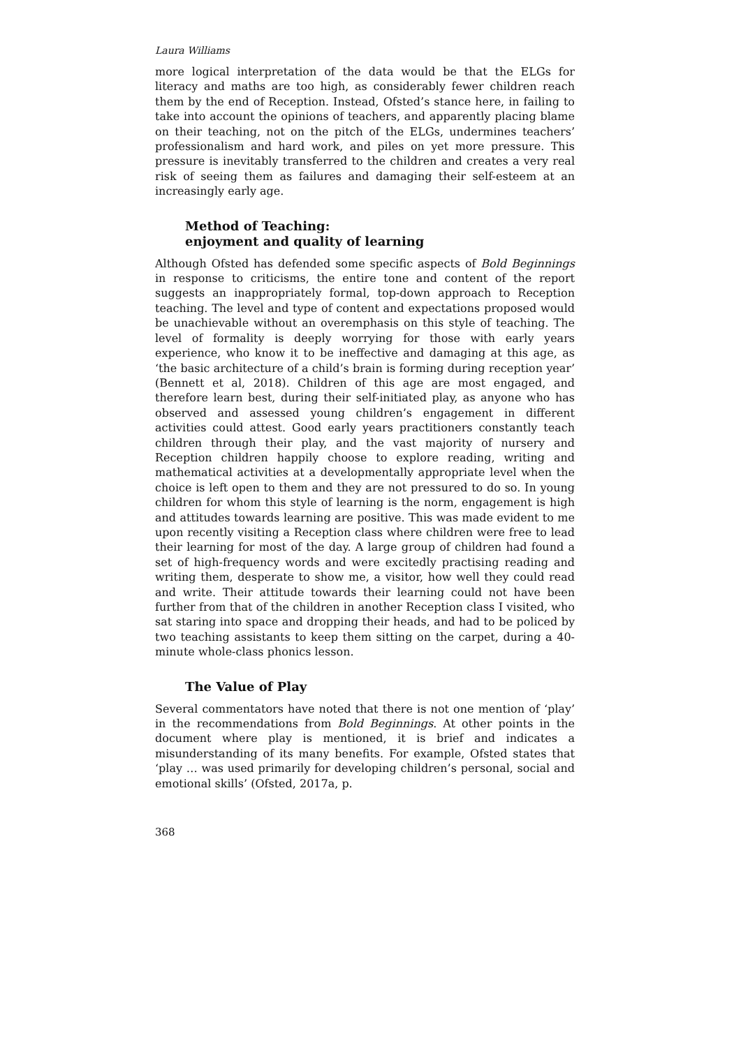Laura Williams
more logical interpretation of the data would be that the ELGs for literacy and maths are too high, as considerably fewer children reach them by the end of Reception. Instead, Ofsted’s stance here, in failing to take into account the opinions of teachers, and apparently placing blame on their teaching, not on the pitch of the ELGs, undermines teachers’ professionalism and hard work, and piles on yet more pressure. This pressure is inevitably transferred to the children and creates a very real risk of seeing them as failures and damaging their self-esteem at an increasingly early age.
Method of Teaching:
enjoyment and quality of learning
Although Ofsted has defended some specific aspects of Bold Beginnings in response to criticisms, the entire tone and content of the report suggests an inappropriately formal, top-down approach to Reception teaching. The level and type of content and expectations proposed would be unachievable without an overemphasis on this style of teaching. The level of formality is deeply worrying for those with early years experience, who know it to be ineffective and damaging at this age, as ‘the basic architecture of a child’s brain is forming during reception year’ (Bennett et al, 2018). Children of this age are most engaged, and therefore learn best, during their self-initiated play, as anyone who has observed and assessed young children’s engagement in different activities could attest. Good early years practitioners constantly teach children through their play, and the vast majority of nursery and Reception children happily choose to explore reading, writing and mathematical activities at a developmentally appropriate level when the choice is left open to them and they are not pressured to do so. In young children for whom this style of learning is the norm, engagement is high and attitudes towards learning are positive. This was made evident to me upon recently visiting a Reception class where children were free to lead their learning for most of the day. A large group of children had found a set of high-frequency words and were excitedly practising reading and writing them, desperate to show me, a visitor, how well they could read and write. Their attitude towards their learning could not have been further from that of the children in another Reception class I visited, who sat staring into space and dropping their heads, and had to be policed by two teaching assistants to keep them sitting on the carpet, during a 40-minute whole-class phonics lesson.
The Value of Play
Several commentators have noted that there is not one mention of ‘play’ in the recommendations from Bold Beginnings. At other points in the document where play is mentioned, it is brief and indicates a misunderstanding of its many benefits. For example, Ofsted states that ‘play … was used primarily for developing children’s personal, social and emotional skills’ (Ofsted, 2017a, p.
368